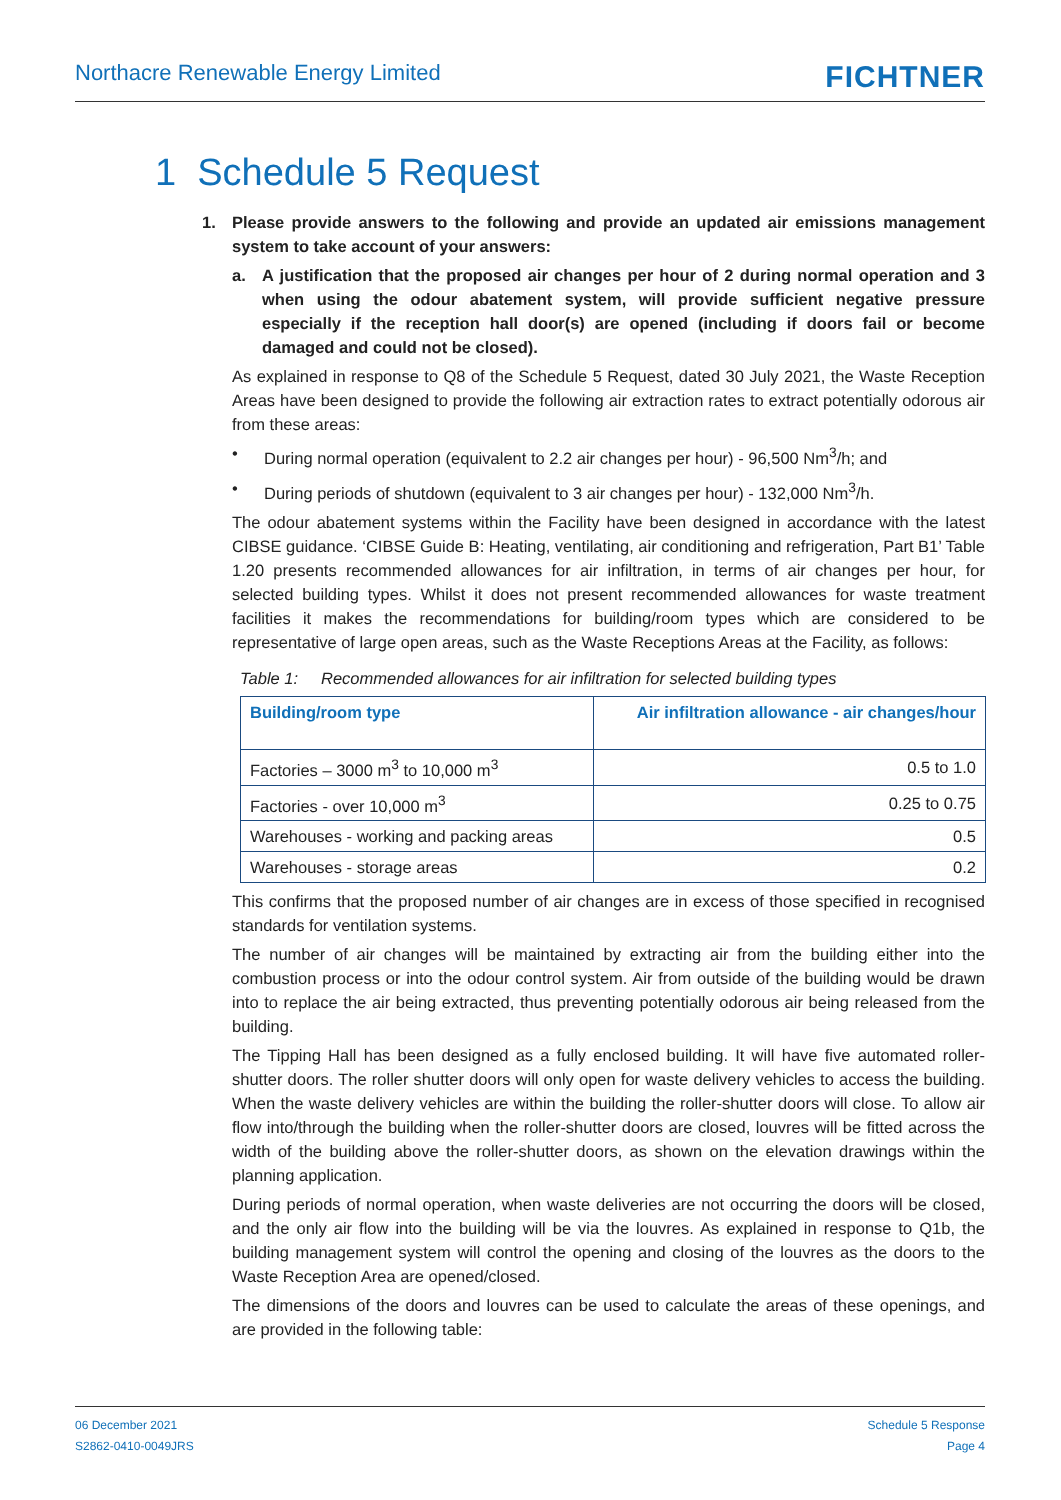Northacre Renewable Energy Limited
FICHTNER
1 Schedule 5 Request
1. Please provide answers to the following and provide an updated air emissions management system to take account of your answers:
a. A justification that the proposed air changes per hour of 2 during normal operation and 3 when using the odour abatement system, will provide sufficient negative pressure especially if the reception hall door(s) are opened (including if doors fail or become damaged and could not be closed).
As explained in response to Q8 of the Schedule 5 Request, dated 30 July 2021, the Waste Reception Areas have been designed to provide the following air extraction rates to extract potentially odorous air from these areas:
• During normal operation (equivalent to 2.2 air changes per hour) - 96,500 Nm<sup>3</sup>/h; and
• During periods of shutdown (equivalent to 3 air changes per hour) - 132,000 Nm<sup>3</sup>/h.
The odour abatement systems within the Facility have been designed in accordance with the latest CIBSE guidance. ‘CIBSE Guide B: Heating, ventilating, air conditioning and refrigeration, Part B1’ Table 1.20 presents recommended allowances for air infiltration, in terms of air changes per hour, for selected building types. Whilst it does not present recommended allowances for waste treatment facilities it makes the recommendations for building/room types which are considered to be representative of large open areas, such as the Waste Receptions Areas at the Facility, as follows:
Table 1: Recommended allowances for air infiltration for selected building types
| Building/room type | Air infiltration allowance - air changes/hour |
| --- | --- |
| Factories – 3000 m<sup>3</sup> to 10,000 m<sup>3</sup> | 0.5 to 1.0 |
| Factories - over 10,000 m<sup>3</sup> | 0.25 to 0.75 |
| Warehouses - working and packing areas | 0.5 |
| Warehouses - storage areas | 0.2 |
This confirms that the proposed number of air changes are in excess of those specified in recognised standards for ventilation systems.
The number of air changes will be maintained by extracting air from the building either into the combustion process or into the odour control system. Air from outside of the building would be drawn into to replace the air being extracted, thus preventing potentially odorous air being released from the building.
The Tipping Hall has been designed as a fully enclosed building. It will have five automated roller-shutter doors. The roller shutter doors will only open for waste delivery vehicles to access the building. When the waste delivery vehicles are within the building the roller-shutter doors will close. To allow air flow into/through the building when the roller-shutter doors are closed, louvres will be fitted across the width of the building above the roller-shutter doors, as shown on the elevation drawings within the planning application.
During periods of normal operation, when waste deliveries are not occurring the doors will be closed, and the only air flow into the building will be via the louvres. As explained in response to Q1b, the building management system will control the opening and closing of the louvres as the doors to the Waste Reception Area are opened/closed.
The dimensions of the doors and louvres can be used to calculate the areas of these openings, and are provided in the following table:
06 December 2021
S2862-0410-0049JRS
Schedule 5 Response
Page 4